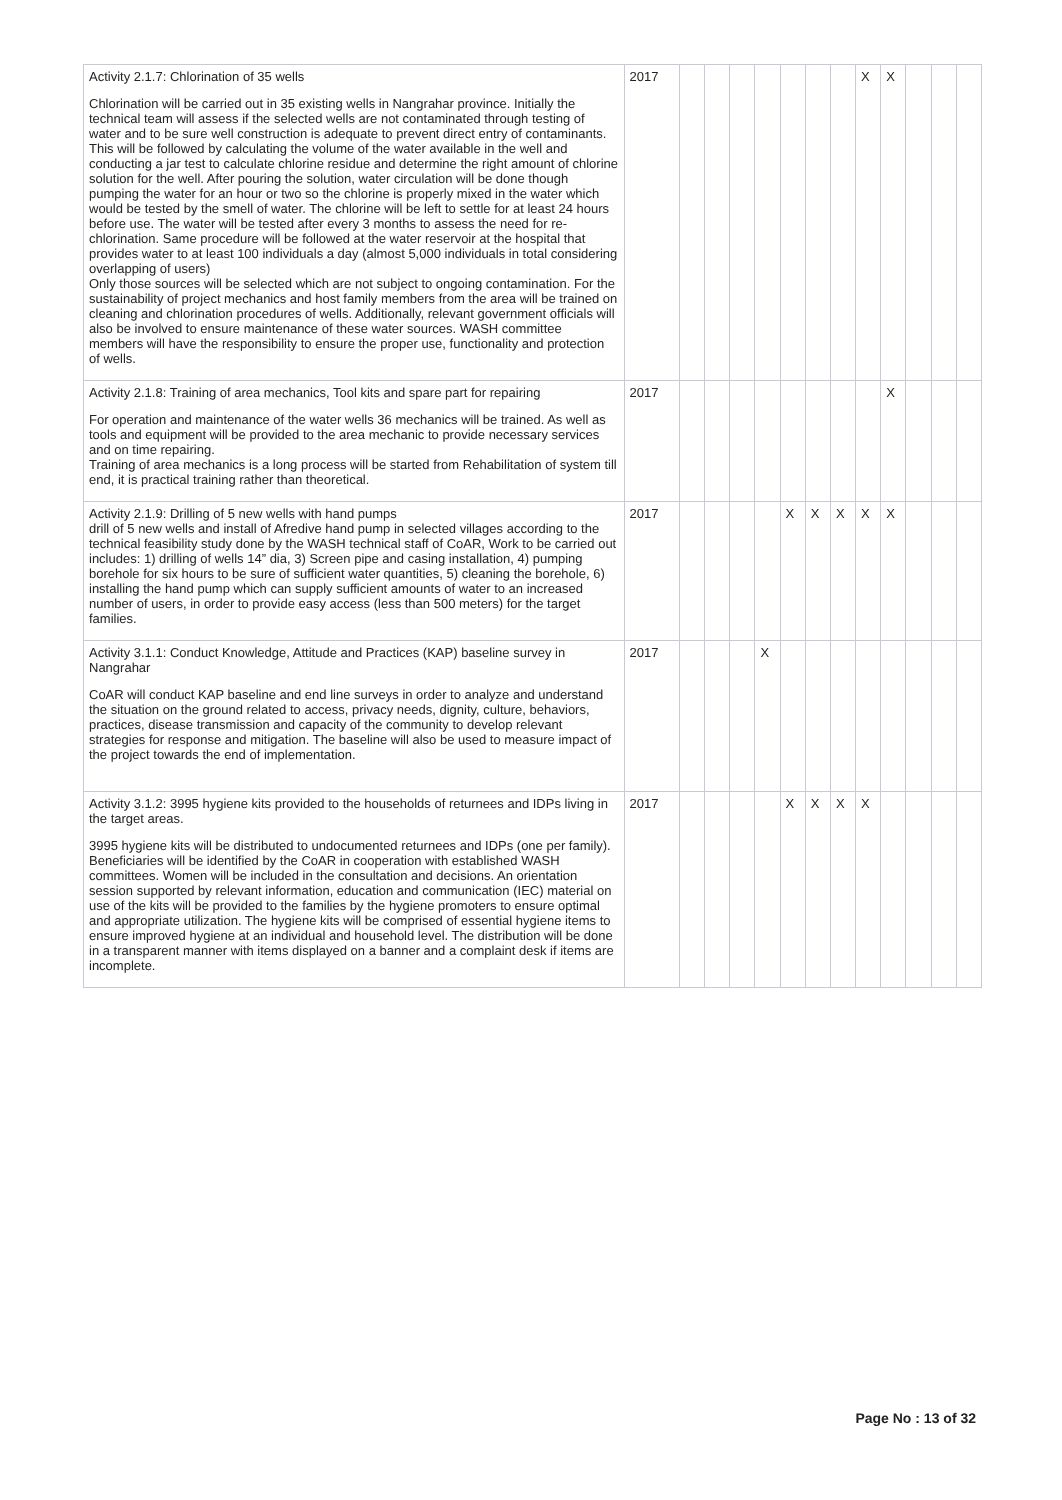| Activity 2.1.7: Chlorination of 35 wells Chlorination will be carried out in 35 existing wells in Nangrahar province. Initially the technical team will assess if the selected wells are not contaminated through testing of water and to be sure well construction is adequate to prevent direct entry of contaminants. This will be followed by calculating the volume of the water available in the well and conducting a jar test to calculate chlorine residue and determine the right amount of chlorine solution for the well. After pouring the solution, water circulation will be done though pumping the water for an hour or two so the chlorine is properly mixed in the water which would be tested by the smell of water. The chlorine will be left to settle for at least 24 hours before use. The water will be tested after every 3 months to assess the need for re-chlorination. Same procedure will be followed at the water reservoir at the hospital that provides water to at least 100 individuals a day (almost 5,000 individuals in total considering overlapping of users) Only those sources will be selected which are not subject to ongoing contamination. For the sustainability of project mechanics and host family members from the area will be trained on cleaning and chlorination procedures of wells. Additionally, relevant government officials will also be involved to ensure maintenance of these water sources. WASH committee members will have the responsibility to ensure the proper use, functionality and protection of wells. | 2017 | | | | | | | | X | X | | | |
| Activity 2.1.8: Training of area mechanics, Tool kits and spare part for repairing For operation and maintenance of the water wells 36 mechanics will be trained. As well as tools and equipment will be provided to the area mechanic to provide necessary services and on time repairing. Training of area mechanics is a long process will be started from Rehabilitation of system till end, it is practical training rather than theoretical. | 2017 | | | | | | | | | X | | | |
| Activity 2.1.9: Drilling of 5 new wells with hand pumps drill of 5 new wells and install of Afredive hand pump in selected villages according to the technical feasibility study done by the WASH technical staff of CoAR, Work to be carried out includes: 1) drilling of wells 14” dia, 3) Screen pipe and casing installation, 4) pumping borehole for six hours to be sure of sufficient water quantities, 5) cleaning the borehole, 6) installing the hand pump which can supply sufficient amounts of water to an increased number of users, in order to provide easy access (less than 500 meters) for the target families. | 2017 | | | | | X | X | X | X | X | | | |
| Activity 3.1.1: Conduct Knowledge, Attitude and Practices (KAP) baseline survey in Nangrahar CoAR will conduct KAP baseline and end line surveys in order to analyze and understand the situation on the ground related to access, privacy needs, dignity, culture, behaviors, practices, disease transmission and capacity of the community to develop relevant strategies for response and mitigation. The baseline will also be used to measure impact of the project towards the end of implementation. | 2017 | | | | X | | | | | | | | |
| Activity 3.1.2: 3995 hygiene kits provided to the households of returnees and IDPs living in the target areas. 3995 hygiene kits will be distributed to undocumented returnees and IDPs (one per family). Beneficiaries will be identified by the CoAR in cooperation with established WASH committees. Women will be included in the consultation and decisions. An orientation session supported by relevant information, education and communication (IEC) material on use of the kits will be provided to the families by the hygiene promoters to ensure optimal and appropriate utilization. The hygiene kits will be comprised of essential hygiene items to ensure improved hygiene at an individual and household level. The distribution will be done in a transparent manner with items displayed on a banner and a complaint desk if items are incomplete. | 2017 | | | | | X | X | X | X | | | | |
Page No : 13 of 32